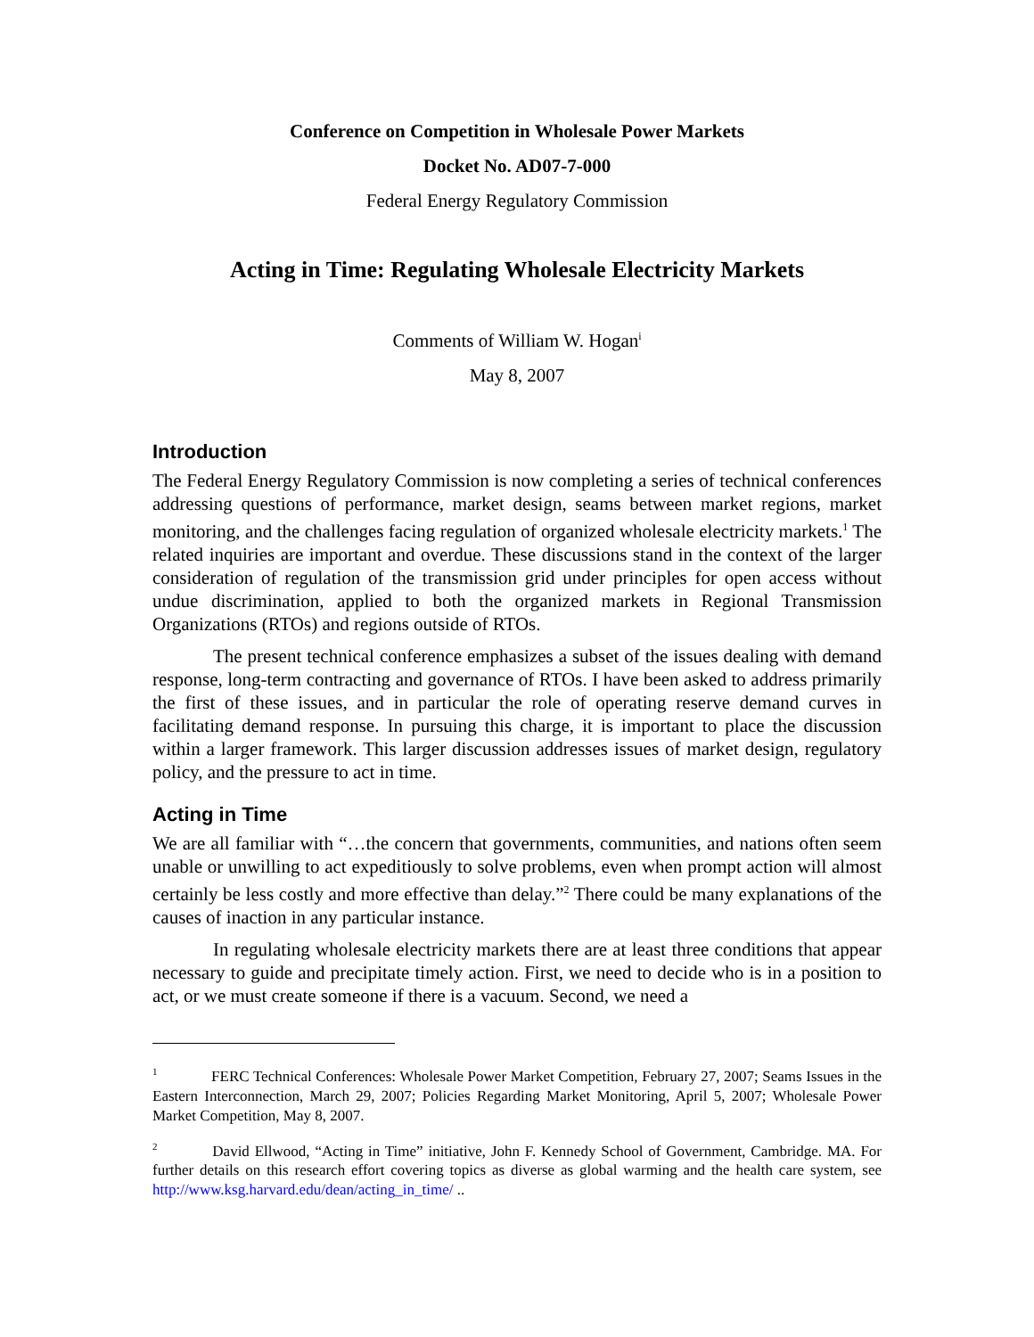Conference on Competition in Wholesale Power Markets
Docket No. AD07-7-000
Federal Energy Regulatory Commission
Acting in Time: Regulating Wholesale Electricity Markets
Comments of William W. Hogan<sup>i</sup>
May 8, 2007
Introduction
The Federal Energy Regulatory Commission is now completing a series of technical conferences addressing questions of performance, market design, seams between market regions, market monitoring, and the challenges facing regulation of organized wholesale electricity markets.<sup>1</sup> The related inquiries are important and overdue. These discussions stand in the context of the larger consideration of regulation of the transmission grid under principles for open access without undue discrimination, applied to both the organized markets in Regional Transmission Organizations (RTOs) and regions outside of RTOs.
The present technical conference emphasizes a subset of the issues dealing with demand response, long-term contracting and governance of RTOs. I have been asked to address primarily the first of these issues, and in particular the role of operating reserve demand curves in facilitating demand response. In pursuing this charge, it is important to place the discussion within a larger framework. This larger discussion addresses issues of market design, regulatory policy, and the pressure to act in time.
Acting in Time
We are all familiar with “…the concern that governments, communities, and nations often seem unable or unwilling to act expeditiously to solve problems, even when prompt action will almost certainly be less costly and more effective than delay.”<sup>2</sup> There could be many explanations of the causes of inaction in any particular instance.
In regulating wholesale electricity markets there are at least three conditions that appear necessary to guide and precipitate timely action. First, we need to decide who is in a position to act, or we must create someone if there is a vacuum. Second, we need a
<sup>1</sup> FERC Technical Conferences: Wholesale Power Market Competition, February 27, 2007; Seams Issues in the Eastern Interconnection, March 29, 2007; Policies Regarding Market Monitoring, April 5, 2007; Wholesale Power Market Competition, May 8, 2007.
<sup>2</sup> David Ellwood, “Acting in Time” initiative, John F. Kennedy School of Government, Cambridge. MA. For further details on this research effort covering topics as diverse as global warming and the health care system, see http://www.ksg.harvard.edu/dean/acting_in_time/ ..